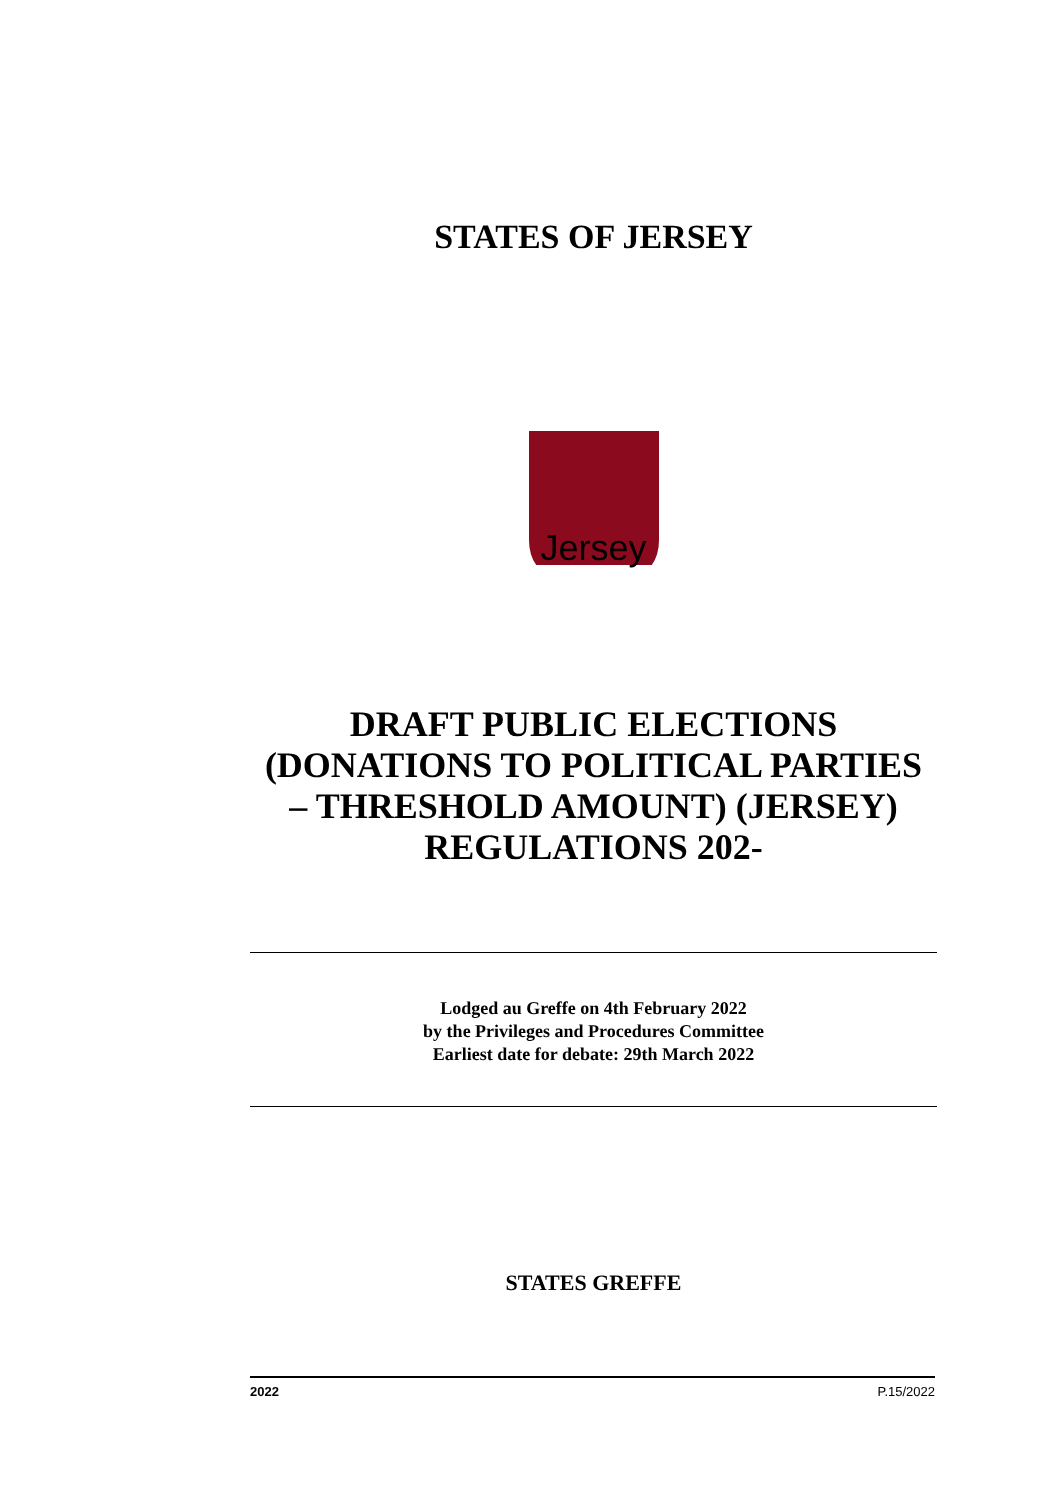STATES OF JERSEY
Jersey
DRAFT PUBLIC ELECTIONS
(DONATIONS TO POLITICAL PARTIES
– THRESHOLD AMOUNT) (JERSEY)
REGULATIONS 202-
Lodged au Greffe on 4th February 2022
by the Privileges and Procedures Committee
Earliest date for debate: 29th March 2022
STATES GREFFE
2022 P.15/2022